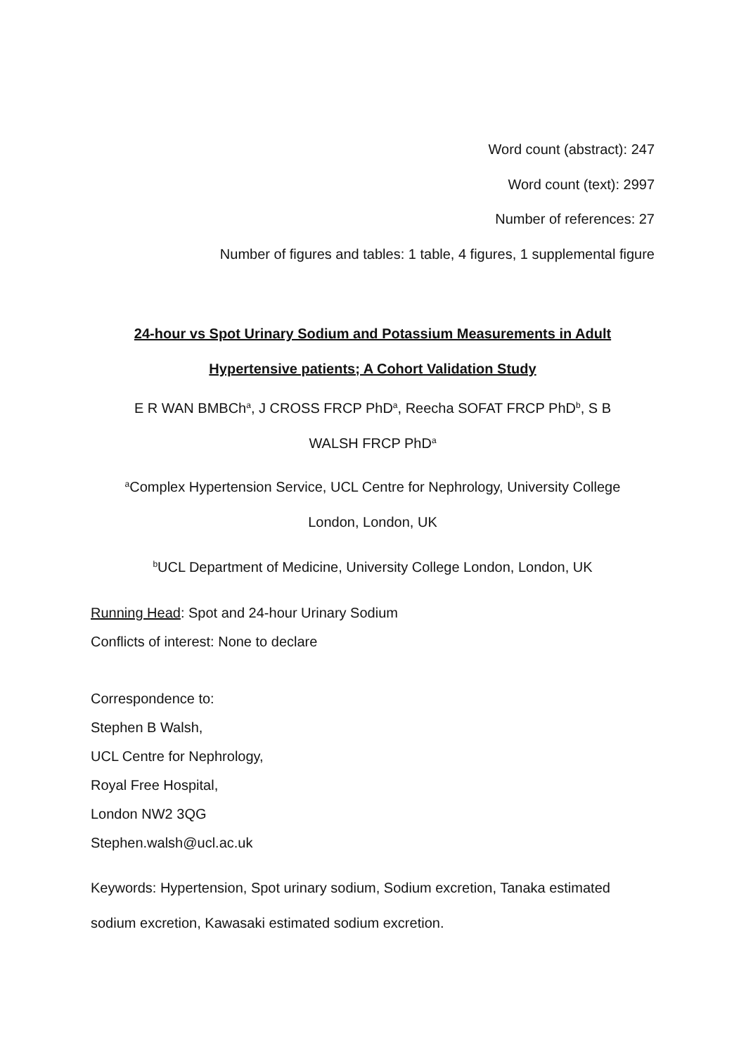Word count (abstract): 247
Word count (text): 2997
Number of references: 27
Number of figures and tables: 1 table, 4 figures, 1 supplemental figure
24-hour vs Spot Urinary Sodium and Potassium Measurements in Adult
Hypertensive patients; A Cohort Validation Study
E R WAN BMBCh<sup>a</sup>, J CROSS FRCP PhD<sup>a</sup>, Reecha SOFAT FRCP PhD<sup>b</sup>, S B
WALSH FRCP PhD<sup>a</sup>
<sup>a</sup> Complex Hypertension Service, UCL Centre for Nephrology, University College
London, London, UK
<sup>b</sup> UCL Department of Medicine, University College London, London, UK
Running Head: Spot and 24-hour Urinary Sodium
Conflicts of interest: None to declare
Correspondence to:
Stephen B Walsh,
UCL Centre for Nephrology,
Royal Free Hospital,
London NW2 3QG
Stephen.walsh@ucl.ac.uk
Keywords: Hypertension, Spot urinary sodium, Sodium excretion, Tanaka estimated sodium excretion, Kawasaki estimated sodium excretion.